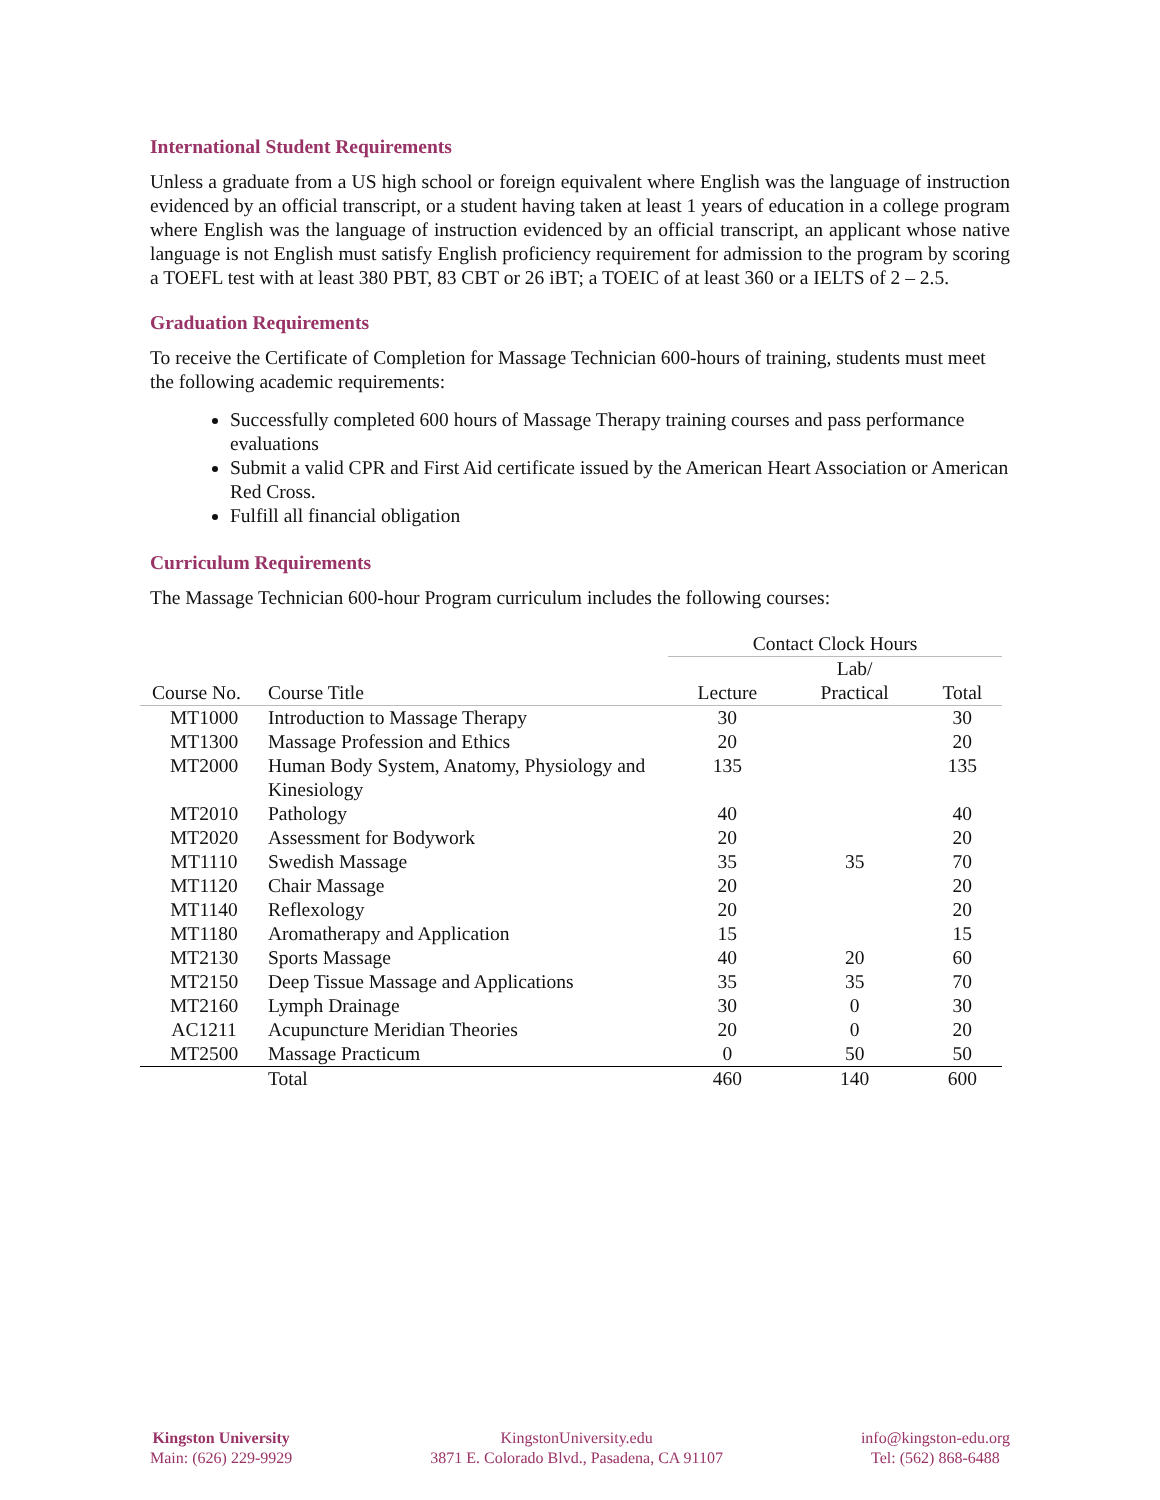International Student Requirements
Unless a graduate from a US high school or foreign equivalent where English was the language of instruction evidenced by an official transcript, or a student having taken at least 1 years of education in a college program where English was the language of instruction evidenced by an official transcript, an applicant whose native language is not English must satisfy English proficiency requirement for admission to the program by scoring a TOEFL test with at least 380 PBT, 83 CBT or 26 iBT; a TOEIC of at least 360 or a IELTS of 2 – 2.5.
Graduation Requirements
To receive the Certificate of Completion for Massage Technician 600-hours of training, students must meet the following academic requirements:
Successfully completed 600 hours of Massage Therapy training courses and pass performance evaluations
Submit a valid CPR and First Aid certificate issued by the American Heart Association or American Red Cross.
Fulfill all financial obligation
Curriculum Requirements
The Massage Technician 600-hour Program curriculum includes the following courses:
| | | Contact Clock Hours | | |
| --- | --- | --- | --- | --- |
| Course No. | Course Title | Lecture | Lab/ Practical | Total |
| MT1000 | Introduction to Massage Therapy | 30 | | 30 |
| MT1300 | Massage Profession and Ethics | 20 | | 20 |
| MT2000 | Human Body System, Anatomy, Physiology and Kinesiology | 135 | | 135 |
| MT2010 | Pathology | 40 | | 40 |
| MT2020 | Assessment for Bodywork | 20 | | 20 |
| MT1110 | Swedish Massage | 35 | 35 | 70 |
| MT1120 | Chair Massage | 20 | | 20 |
| MT1140 | Reflexology | 20 | | 20 |
| MT1180 | Aromatherapy and Application | 15 | | 15 |
| MT2130 | Sports Massage | 40 | 20 | 60 |
| MT2150 | Deep Tissue Massage and Applications | 35 | 35 | 70 |
| MT2160 | Lymph Drainage | 30 | 0 | 30 |
| AC1211 | Acupuncture Meridian Theories | 20 | 0 | 20 |
| MT2500 | Massage Practicum | 0 | 50 | 50 |
| | Total | 460 | 140 | 600 |
Kingston University
Main: (626) 229-9929
KingstonUniversity.edu
3871 E. Colorado Blvd., Pasadena, CA 91107
info@kingston-edu.org
Tel: (562) 868-6488